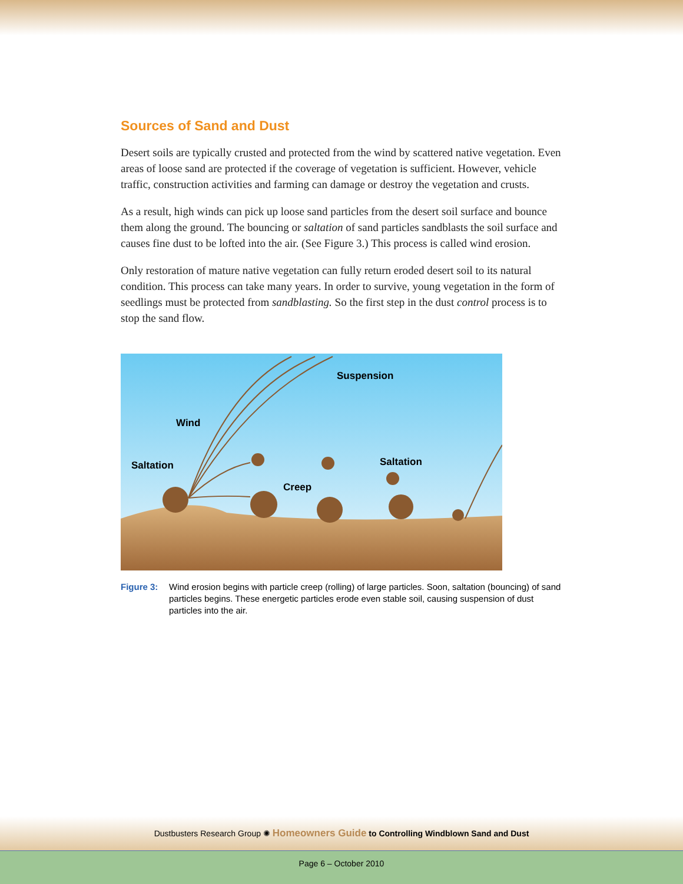Sources of Sand and Dust
Desert soils are typically crusted and protected from the wind by scattered native vegetation. Even areas of loose sand are protected if the coverage of vegetation is sufficient. However, vehicle traffic, construction activities and farming can damage or destroy the vegetation and crusts.
As a result, high winds can pick up loose sand particles from the desert soil surface and bounce them along the ground. The bouncing or saltation of sand particles sandblasts the soil surface and causes fine dust to be lofted into the air. (See Figure 3.) This process is called wind erosion.
Only restoration of mature native vegetation can fully return eroded desert soil to its natural condition. This process can take many years. In order to survive, young vegetation in the form of seedlings must be protected from sandblasting. So the first step in the dust control process is to stop the sand flow.
Suspension
Wind
Saltation
Saltation
Creep
Figure 3: Wind erosion begins with particle creep (rolling) of large particles. Soon, saltation (bouncing) of sand particles begins. These energetic particles erode even stable soil, causing suspension of dust particles into the air.
Dustbusters Research Group ✺ Homeowners Guide to Controlling Windblown Sand and Dust
Page 6 – October 2010